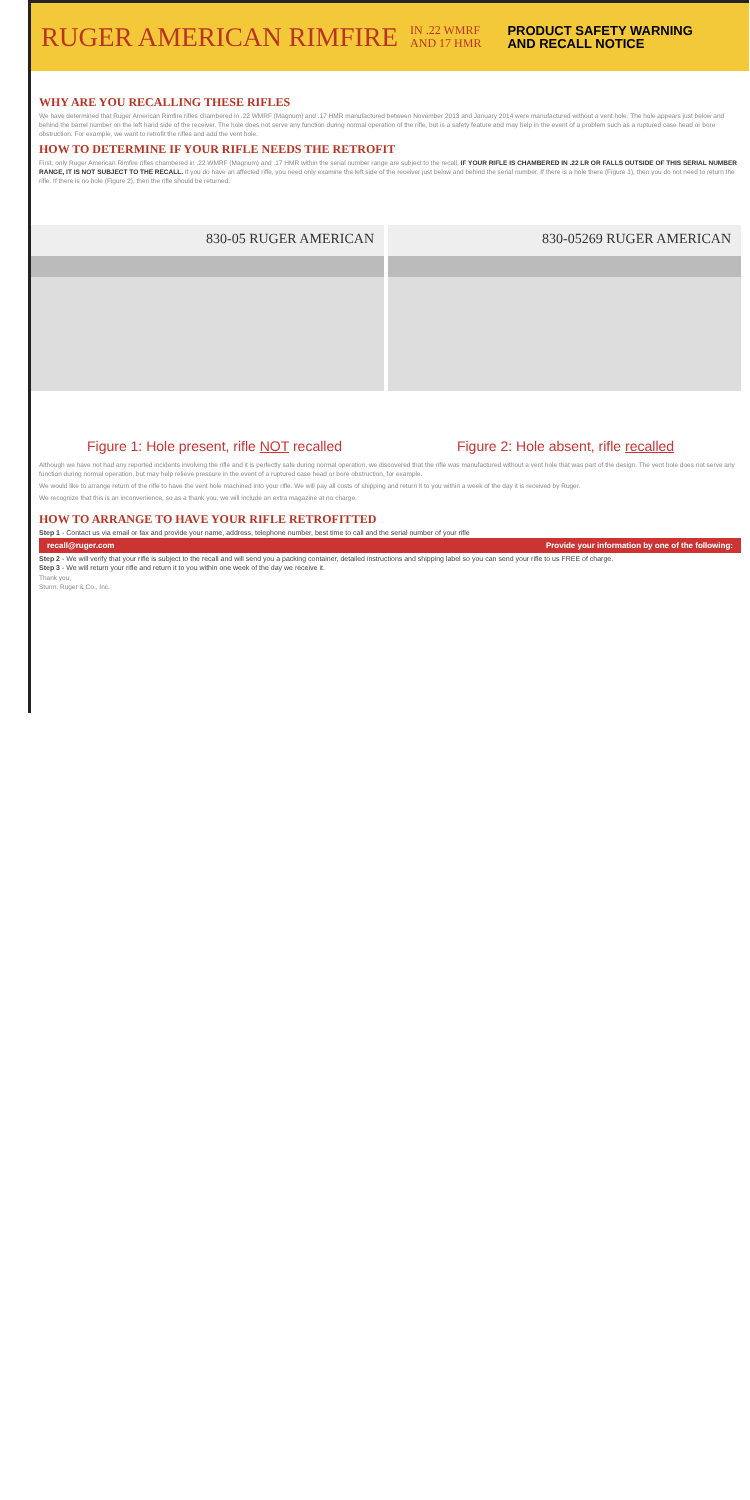RUGER AMERICAN RIMFIRE IN .22 WMRF
AND 17 HMR PRODUCT SAFETY WARNING
AND RECALL NOTICE
WHY ARE YOU RECALLING THESE RIFLES
We have determined that Ruger American Rimfire rifles chambered in .22 WMRF (Magnum) and .17 HMR manufactured between November 2013 and January 2014 were manufactured without a vent hole. The hole appears just below and behind the barrel number on the left hand side of the receiver. The hole does not serve any function during normal operation of the rifle, but is a safety feature and may help in the event of a problem such as a ruptured case head or bore obstruction. For example, we want to retrofit the rifles and add the vent hole.
HOW TO DETERMINE IF YOUR RIFLE NEEDS THE RETROFIT
First, only Ruger American Rimfire rifles chambered in .22 WMRF (Magnum) and .17 HMR within the serial number range are subject to the recall. IF YOUR RIFLE IS CHAMBERED IN .22 LR OR FALLS OUTSIDE OF THIS SERIAL NUMBER RANGE, IT IS NOT SUBJECT TO THE RECALL. If you do have an affected rifle, you need only examine the left side of the receiver just below and behind the serial number. If there is a hole there (Figure 1), then you do not need to return the rifle. If there is no hole (Figure 2), then the rifle should be returned.
830-05 RUGER AMERICAN 830-05269 RUGER AMERICAN
Figure 1: Hole present, rifle NOT recalled
Figure 2: Hole absent, rifle recalled
Although we have not had any reported incidents involving the rifle and it is perfectly safe during normal operation, we discovered that the rifle was manufactured without a vent hole that was part of the design. The vent hole does not serve any function during normal operation, but may help relieve pressure in the event of a ruptured case head or bore obstruction, for example.
We would like to arrange return of the rifle to have the vent hole machined into your rifle. We will pay all costs of shipping and return it to you within a week of the day it is received by Ruger.
We recognize that this is an inconvenience, so as a thank you, we will include an extra magazine at no charge.
HOW TO ARRANGE TO HAVE YOUR RIFLE RETROFITTED
Step 1 - Contact us via email or fax and provide your name, address, telephone number, best time to call and the serial number of your rifle
recall@ruger.com Provide your information by one of the following:
Step 2 - We will verify that your rifle is subject to the recall and will send you a packing container, detailed instructions and shipping label so you can send your rifle to us FREE of charge.
Step 3 - We will return your rifle and return it to you within one week of the day we receive it.
Thank you,
Sturm, Ruger & Co., Inc.